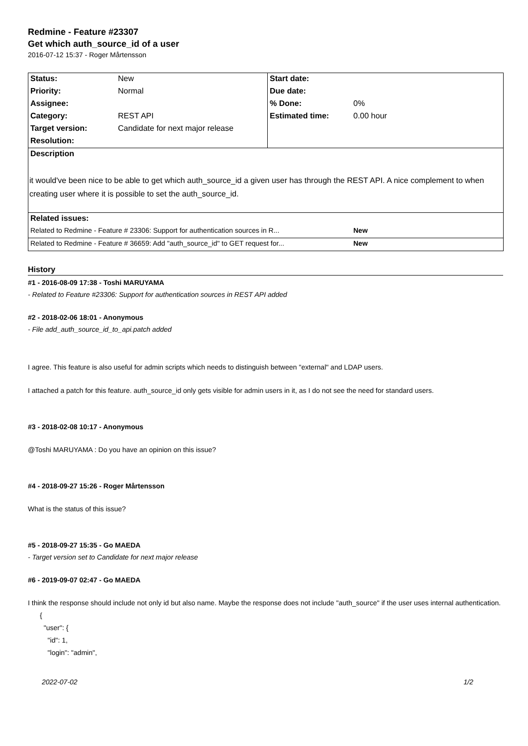Redmine - Feature #23307
Get which auth_source_id of a user
2016-07-12 15:37 - Roger Mårtensson
| Status: | New | Start date: | |
| Priority: | Normal | Due date: | |
| Assignee: | | % Done: | 0% |
| Category: | REST API | Estimated time: | 0.00 hour |
| Target version: | Candidate for next major release | | |
| Resolution: | | | |
| Description | | | |
| it would've been nice to be able to get which auth_source_id a given user has through the REST API. A nice complement to when creating user where it is possible to set the auth_source_id. | | | |
| Related issues: | | | |
| Related to Redmine - Feature # 23306: Support for authentication sources in R... | | | New |
| Related to Redmine - Feature # 36659: Add "auth_source_id" to GET request for... | | | New |
History
#1 - 2016-08-09 17:38 - Toshi MARUYAMA
- Related to Feature #23306: Support for authentication sources in REST API added
#2 - 2018-02-06 18:01 - Anonymous
- File add_auth_source_id_to_api.patch added
I agree. This feature is also useful for admin scripts which needs to distinguish between "external" and LDAP users.
I attached a patch for this feature. auth_source_id only gets visible for admin users in it, as I do not see the need for standard users.
#3 - 2018-02-08 10:17 - Anonymous
@Toshi MARUYAMA : Do you have an opinion on this issue?
#4 - 2018-09-27 15:26 - Roger Mårtensson
What is the status of this issue?
#5 - 2018-09-27 15:35 - Go MAEDA
- Target version set to Candidate for next major release
#6 - 2019-09-07 02:47 - Go MAEDA
I think the response should include not only id but also name. Maybe the response does not include "auth_source" if the user uses internal authentication.
{
  "user": {
    "id": 1,
    "login": "admin",
2022-07-02 1/2